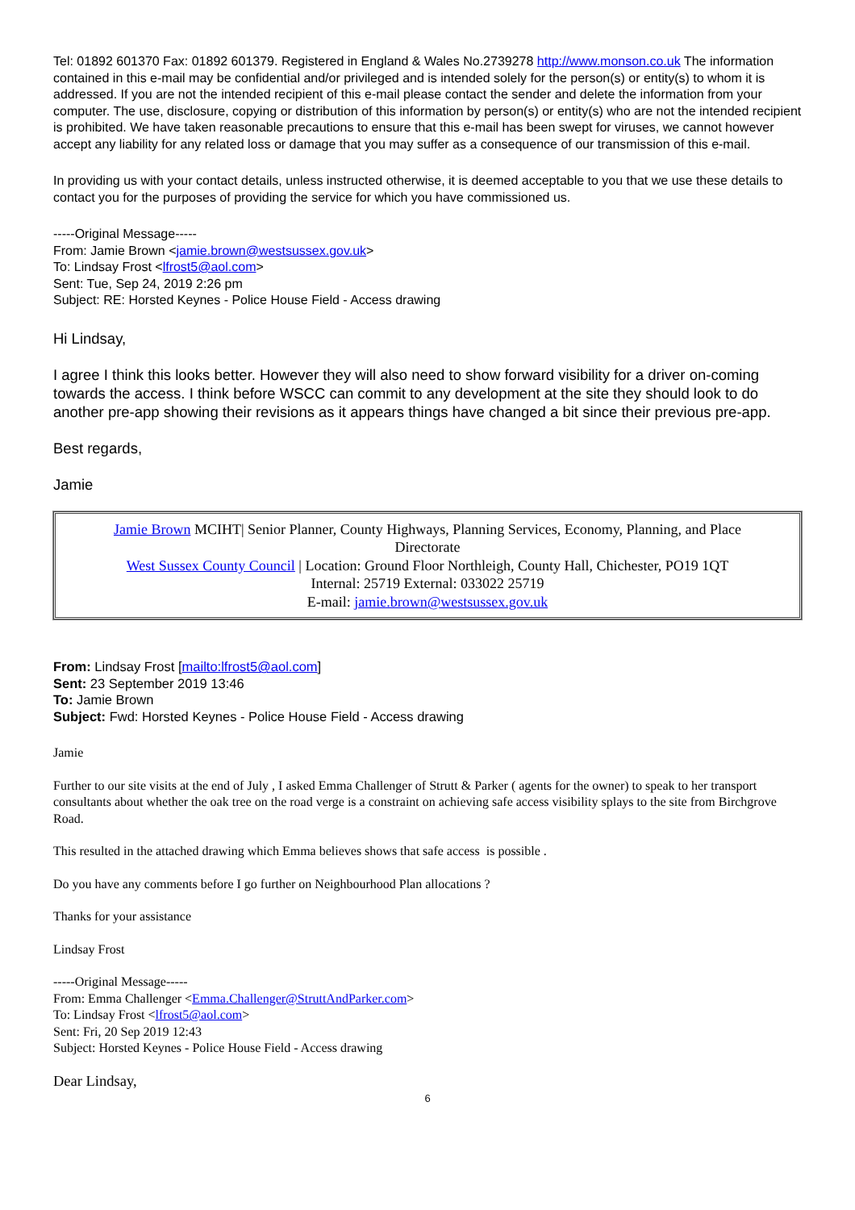Tel: 01892 601370 Fax: 01892 601379. Registered in England & Wales No.2739278 http://www.monson.co.uk The information contained in this e-mail may be confidential and/or privileged and is intended solely for the person(s) or entity(s) to whom it is addressed. If you are not the intended recipient of this e-mail please contact the sender and delete the information from your computer. The use, disclosure, copying or distribution of this information by person(s) or entity(s) who are not the intended recipient is prohibited. We have taken reasonable precautions to ensure that this e-mail has been swept for viruses, we cannot however accept any liability for any related loss or damage that you may suffer as a consequence of our transmission of this e-mail.
In providing us with your contact details, unless instructed otherwise, it is deemed acceptable to you that we use these details to contact you for the purposes of providing the service for which you have commissioned us.
-----Original Message-----
From: Jamie Brown <jamie.brown@westsussex.gov.uk>
To: Lindsay Frost <lfrost5@aol.com>
Sent: Tue, Sep 24, 2019 2:26 pm
Subject: RE: Horsted Keynes - Police House Field - Access drawing
Hi Lindsay,
I agree I think this looks better. However they will also need to show forward visibility for a driver on-coming towards the access. I think before WSCC can commit to any development at the site they should look to do another pre-app showing their revisions as it appears things have changed a bit since their previous pre-app.
Best regards,
Jamie
Jamie Brown MCIHT| Senior Planner, County Highways, Planning Services, Economy, Planning, and Place Directorate
West Sussex County Council | Location: Ground Floor Northleigh, County Hall, Chichester, PO19 1QT
Internal: 25719 External: 033022 25719
E-mail: jamie.brown@westsussex.gov.uk
From: Lindsay Frost [mailto:lfrost5@aol.com]
Sent: 23 September 2019 13:46
To: Jamie Brown
Subject: Fwd: Horsted Keynes - Police House Field - Access drawing
Jamie
Further to our site visits at the end of July , I asked Emma Challenger of Strutt & Parker ( agents for the owner) to speak to her transport consultants about whether the oak tree on the road verge is a constraint on achieving safe access visibility splays to the site from Birchgrove Road.
This resulted in the attached drawing which Emma believes shows that safe access is possible .
Do you have any comments before I go further on Neighbourhood Plan allocations ?
Thanks for your assistance
Lindsay Frost
-----Original Message-----
From: Emma Challenger <Emma.Challenger@StruttAndParker.com>
To: Lindsay Frost <lfrost5@aol.com>
Sent: Fri, 20 Sep 2019 12:43
Subject: Horsted Keynes - Police House Field - Access drawing
Dear Lindsay,
6